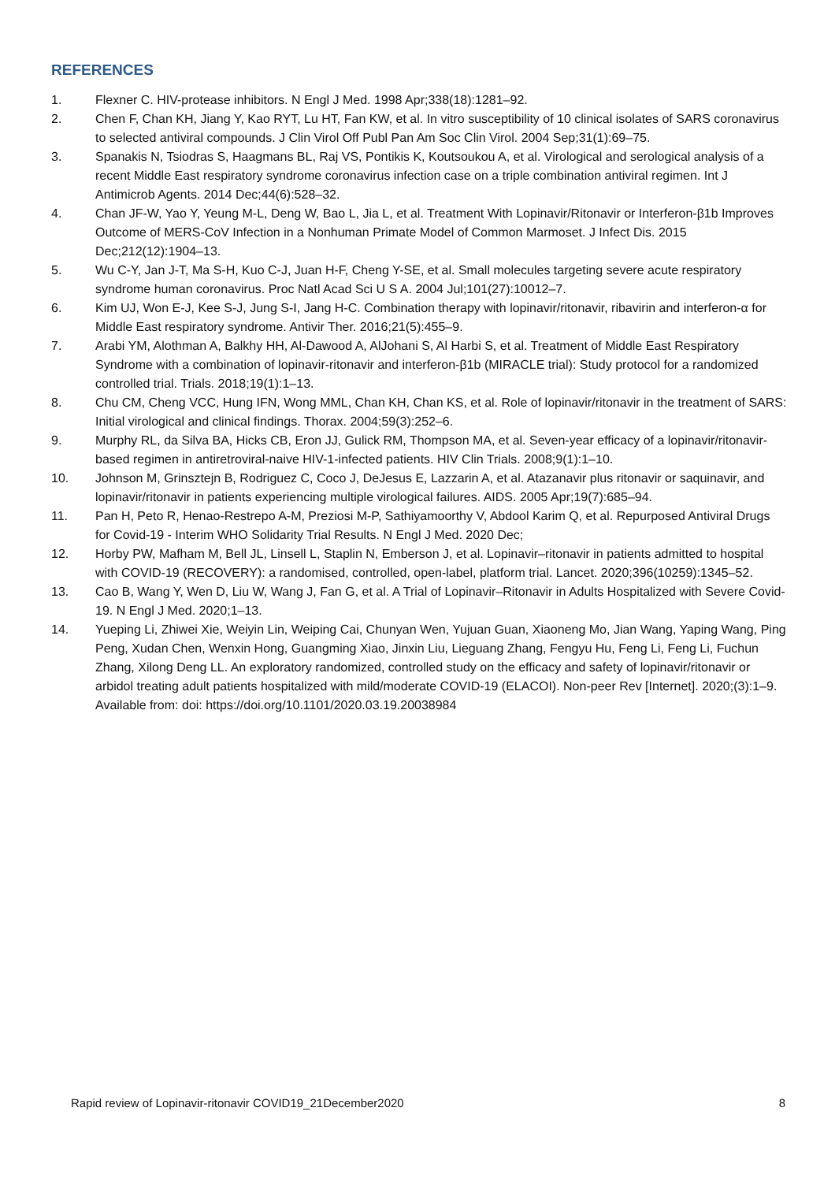REFERENCES
1. Flexner C. HIV-protease inhibitors. N Engl J Med. 1998 Apr;338(18):1281–92.
2. Chen F, Chan KH, Jiang Y, Kao RYT, Lu HT, Fan KW, et al. In vitro susceptibility of 10 clinical isolates of SARS coronavirus to selected antiviral compounds. J Clin Virol Off Publ Pan Am Soc Clin Virol. 2004 Sep;31(1):69–75.
3. Spanakis N, Tsiodras S, Haagmans BL, Raj VS, Pontikis K, Koutsoukou A, et al. Virological and serological analysis of a recent Middle East respiratory syndrome coronavirus infection case on a triple combination antiviral regimen. Int J Antimicrob Agents. 2014 Dec;44(6):528–32.
4. Chan JF-W, Yao Y, Yeung M-L, Deng W, Bao L, Jia L, et al. Treatment With Lopinavir/Ritonavir or Interferon-β1b Improves Outcome of MERS-CoV Infection in a Nonhuman Primate Model of Common Marmoset. J Infect Dis. 2015 Dec;212(12):1904–13.
5. Wu C-Y, Jan J-T, Ma S-H, Kuo C-J, Juan H-F, Cheng Y-SE, et al. Small molecules targeting severe acute respiratory syndrome human coronavirus. Proc Natl Acad Sci U S A. 2004 Jul;101(27):10012–7.
6. Kim UJ, Won E-J, Kee S-J, Jung S-I, Jang H-C. Combination therapy with lopinavir/ritonavir, ribavirin and interferon-α for Middle East respiratory syndrome. Antivir Ther. 2016;21(5):455–9.
7. Arabi YM, Alothman A, Balkhy HH, Al-Dawood A, AlJohani S, Al Harbi S, et al. Treatment of Middle East Respiratory Syndrome with a combination of lopinavir-ritonavir and interferon-β1b (MIRACLE trial): Study protocol for a randomized controlled trial. Trials. 2018;19(1):1–13.
8. Chu CM, Cheng VCC, Hung IFN, Wong MML, Chan KH, Chan KS, et al. Role of lopinavir/ritonavir in the treatment of SARS: Initial virological and clinical findings. Thorax. 2004;59(3):252–6.
9. Murphy RL, da Silva BA, Hicks CB, Eron JJ, Gulick RM, Thompson MA, et al. Seven-year efficacy of a lopinavir/ritonavir-based regimen in antiretroviral-naive HIV-1-infected patients. HIV Clin Trials. 2008;9(1):1–10.
10. Johnson M, Grinsztejn B, Rodriguez C, Coco J, DeJesus E, Lazzarin A, et al. Atazanavir plus ritonavir or saquinavir, and lopinavir/ritonavir in patients experiencing multiple virological failures. AIDS. 2005 Apr;19(7):685–94.
11. Pan H, Peto R, Henao-Restrepo A-M, Preziosi M-P, Sathiyamoorthy V, Abdool Karim Q, et al. Repurposed Antiviral Drugs for Covid-19 - Interim WHO Solidarity Trial Results. N Engl J Med. 2020 Dec;
12. Horby PW, Mafham M, Bell JL, Linsell L, Staplin N, Emberson J, et al. Lopinavir–ritonavir in patients admitted to hospital with COVID-19 (RECOVERY): a randomised, controlled, open-label, platform trial. Lancet. 2020;396(10259):1345–52.
13. Cao B, Wang Y, Wen D, Liu W, Wang J, Fan G, et al. A Trial of Lopinavir–Ritonavir in Adults Hospitalized with Severe Covid-19. N Engl J Med. 2020;1–13.
14. Yueping Li, Zhiwei Xie, Weiyin Lin, Weiping Cai, Chunyan Wen, Yujuan Guan, Xiaoneng Mo, Jian Wang, Yaping Wang, Ping Peng, Xudan Chen, Wenxin Hong, Guangming Xiao, Jinxin Liu, Lieguang Zhang, Fengyu Hu, Feng Li, Feng Li, Fuchun Zhang, Xilong Deng LL. An exploratory randomized, controlled study on the efficacy and safety of lopinavir/ritonavir or arbidol treating adult patients hospitalized with mild/moderate COVID-19 (ELACOI). Non-peer Rev [Internet]. 2020;(3):1–9. Available from: doi: https://doi.org/10.1101/2020.03.19.20038984
Rapid review of Lopinavir-ritonavir COVID19_21December2020 8